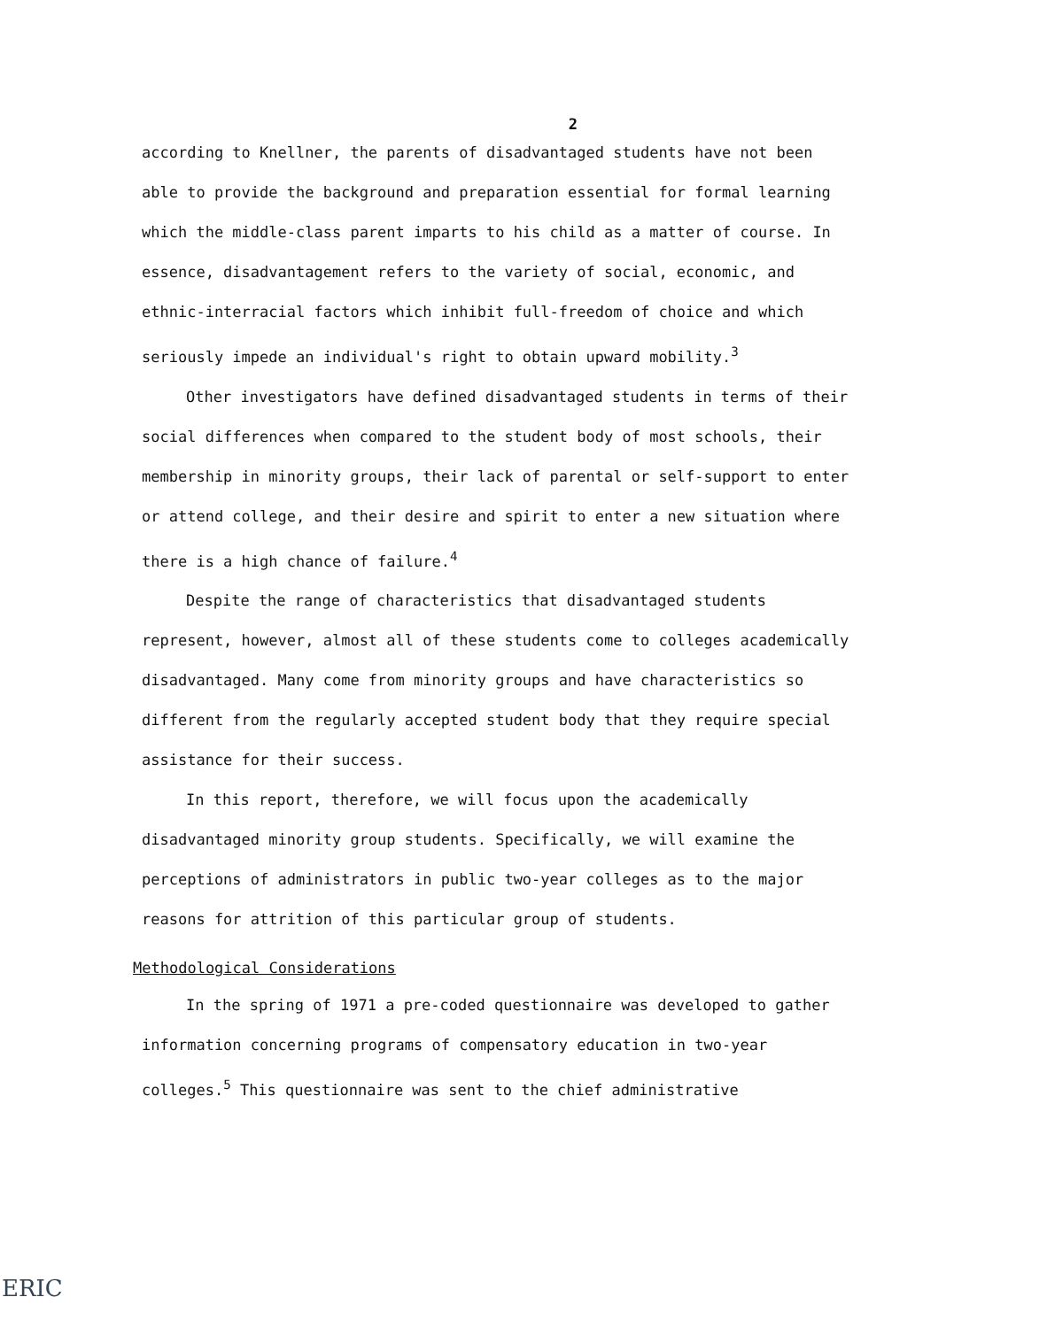2
according to Knellner, the parents of disadvantaged students have not been able to provide the background and preparation essential for formal learning which the middle-class parent imparts to his child as a matter of course. In essence, disadvantagement refers to the variety of social, economic, and ethnic-interracial factors which inhibit full-freedom of choice and which seriously impede an individual's right to obtain upward mobility.<sup>3</sup>
Other investigators have defined disadvantaged students in terms of their social differences when compared to the student body of most schools, their membership in minority groups, their lack of parental or self-support to enter or attend college, and their desire and spirit to enter a new situation where there is a high chance of failure.<sup>4</sup>
Despite the range of characteristics that disadvantaged students represent, however, almost all of these students come to colleges academically disadvantaged. Many come from minority groups and have characteristics so different from the regularly accepted student body that they require special assistance for their success.
In this report, therefore, we will focus upon the academically disadvantaged minority group students. Specifically, we will examine the perceptions of administrators in public two-year colleges as to the major reasons for attrition of this particular group of students.
Methodological Considerations
In the spring of 1971 a pre-coded questionnaire was developed to gather information concerning programs of compensatory education in two-year colleges.<sup>5</sup> This questionnaire was sent to the chief administrative
ERIC